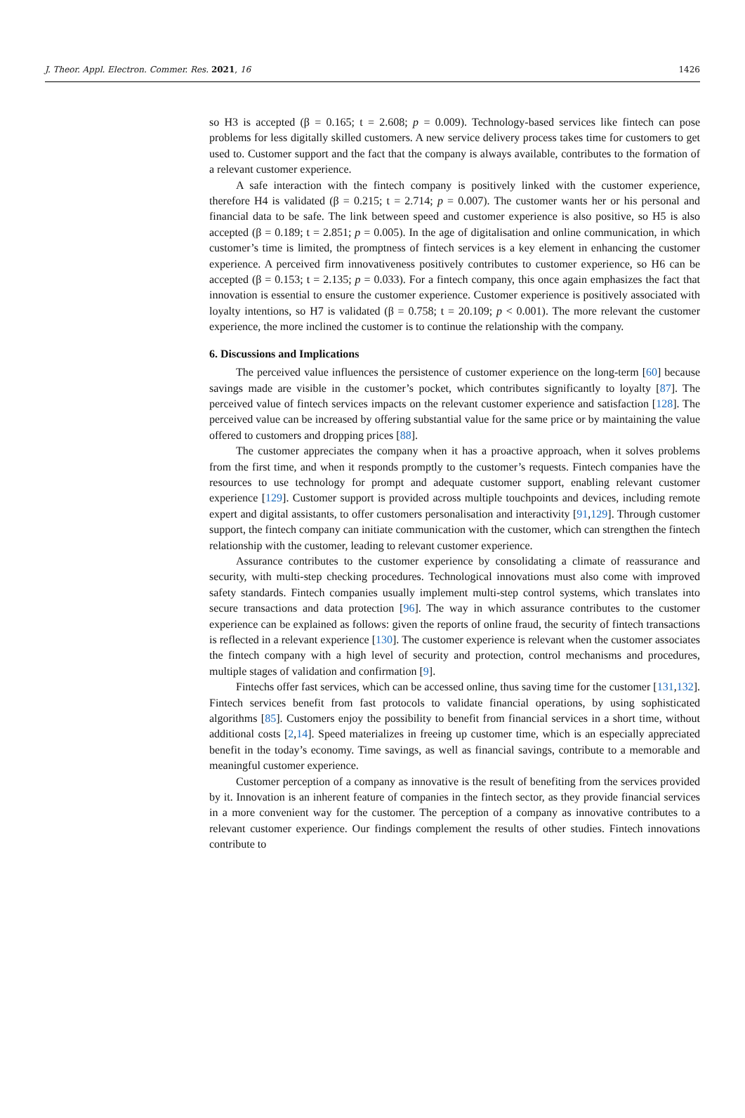J. Theor. Appl. Electron. Commer. Res. 2021, 16 1426
so H3 is accepted (β = 0.165; t = 2.608; p = 0.009). Technology-based services like fintech can pose problems for less digitally skilled customers. A new service delivery process takes time for customers to get used to. Customer support and the fact that the company is always available, contributes to the formation of a relevant customer experience.
A safe interaction with the fintech company is positively linked with the customer experience, therefore H4 is validated (β = 0.215; t = 2.714; p = 0.007). The customer wants her or his personal and financial data to be safe. The link between speed and customer experience is also positive, so H5 is also accepted (β = 0.189; t = 2.851; p = 0.005). In the age of digitalisation and online communication, in which customer’s time is limited, the promptness of fintech services is a key element in enhancing the customer experience. A perceived firm innovativeness positively contributes to customer experience, so H6 can be accepted (β = 0.153; t = 2.135; p = 0.033). For a fintech company, this once again emphasizes the fact that innovation is essential to ensure the customer experience. Customer experience is positively associated with loyalty intentions, so H7 is validated (β = 0.758; t = 20.109; p < 0.001). The more relevant the customer experience, the more inclined the customer is to continue the relationship with the company.
6. Discussions and Implications
The perceived value influences the persistence of customer experience on the long-term [60] because savings made are visible in the customer’s pocket, which contributes significantly to loyalty [87]. The perceived value of fintech services impacts on the relevant customer experience and satisfaction [128]. The perceived value can be increased by offering substantial value for the same price or by maintaining the value offered to customers and dropping prices [88].
The customer appreciates the company when it has a proactive approach, when it solves problems from the first time, and when it responds promptly to the customer’s requests. Fintech companies have the resources to use technology for prompt and adequate customer support, enabling relevant customer experience [129]. Customer support is provided across multiple touchpoints and devices, including remote expert and digital assistants, to offer customers personalisation and interactivity [91,129]. Through customer support, the fintech company can initiate communication with the customer, which can strengthen the fintech relationship with the customer, leading to relevant customer experience.
Assurance contributes to the customer experience by consolidating a climate of reassurance and security, with multi-step checking procedures. Technological innovations must also come with improved safety standards. Fintech companies usually implement multi-step control systems, which translates into secure transactions and data protection [96]. The way in which assurance contributes to the customer experience can be explained as follows: given the reports of online fraud, the security of fintech transactions is reflected in a relevant experience [130]. The customer experience is relevant when the customer associates the fintech company with a high level of security and protection, control mechanisms and procedures, multiple stages of validation and confirmation [9].
Fintechs offer fast services, which can be accessed online, thus saving time for the customer [131,132]. Fintech services benefit from fast protocols to validate financial operations, by using sophisticated algorithms [85]. Customers enjoy the possibility to benefit from financial services in a short time, without additional costs [2,14]. Speed materializes in freeing up customer time, which is an especially appreciated benefit in the today’s economy. Time savings, as well as financial savings, contribute to a memorable and meaningful customer experience.
Customer perception of a company as innovative is the result of benefiting from the services provided by it. Innovation is an inherent feature of companies in the fintech sector, as they provide financial services in a more convenient way for the customer. The perception of a company as innovative contributes to a relevant customer experience. Our findings complement the results of other studies. Fintech innovations contribute to